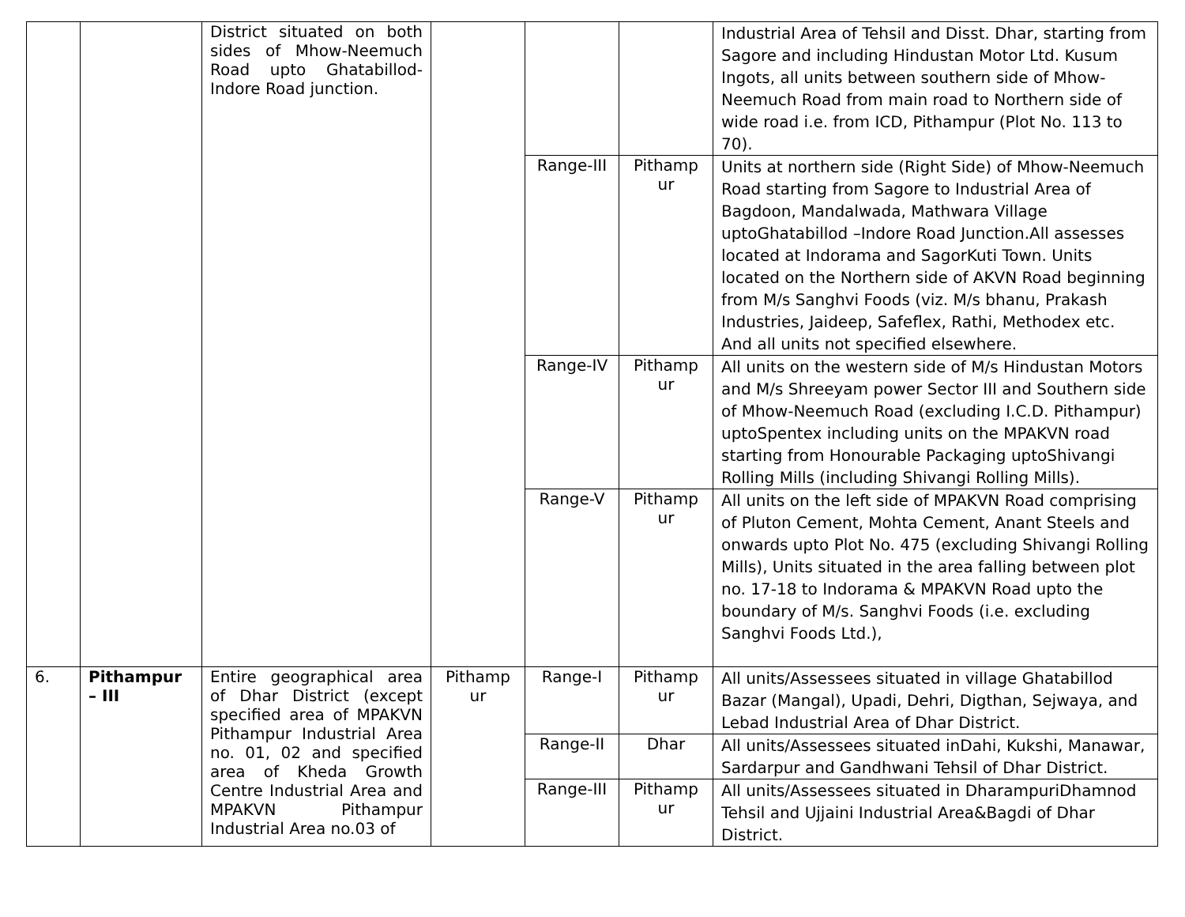| | | District situated on both sides of Mhow-Neemuch Road upto Ghatabillod-Indore Road junction. | | | | Industrial Area of Tehsil and Disst. Dhar, starting from Sagore and including Hindustan Motor Ltd. Kusum Ingots, all units between southern side of Mhow-Neemuch Road from main road to Northern side of wide road i.e. from ICD, Pithampur (Plot No. 113 to 70). |
| | | | | Range-III | Pithamp ur | Units at northern side (Right Side) of Mhow-Neemuch Road starting from Sagore to Industrial Area of Bagdoon, Mandalwada, Mathwara Village uptoGhatabillod –Indore Road Junction.All assesses located at Indorama and SagorKuti Town. Units located on the Northern side of AKVN Road beginning from M/s Sanghvi Foods (viz. M/s bhanu, Prakash Industries, Jaideep, Safeflex, Rathi, Methodex etc. And all units not specified elsewhere. |
| | | | | Range-IV | Pithamp ur | All units on the western side of M/s Hindustan Motors and M/s Shreeyam power Sector III and Southern side of Mhow-Neemuch Road (excluding I.C.D. Pithampur) uptoSpentex including units on the MPAKVN road starting from Honourable Packaging uptoShivangi Rolling Mills (including Shivangi Rolling Mills). |
| | | | | Range-V | Pithamp ur | All units on the left side of MPAKVN Road comprising of Pluton Cement, Mohta Cement, Anant Steels and onwards upto Plot No. 475 (excluding Shivangi Rolling Mills), Units situated in the area falling between plot no. 17-18 to Indorama & MPAKVN Road upto the boundary of M/s. Sanghvi Foods (i.e. excluding Sanghvi Foods Ltd.), |
| 6. | Pithampur – III | Entire geographical area of Dhar District (except specified area of MPAKVN Pithampur Industrial Area no. 01, 02 and specified area of Kheda Growth Centre Industrial Area and MPAKVN Pithampur Industrial Area no.03 of | Pithamp ur | Range-I | Pithamp ur | All units/Assessees situated in village Ghatabillod Bazar (Mangal), Upadi, Dehri, Digthan, Sejwaya, and Lebad Industrial Area of Dhar District. |
| | | | | Range-II | Dhar | All units/Assessees situated inDahi, Kukshi, Manawar, Sardarpur and Gandhwani Tehsil of Dhar District. |
| | | | | Range-III | Pithamp ur | All units/Assessees situated in DharampuriDhamnod Tehsil and Ujjaini Industrial Area&Bagdi of Dhar District. |